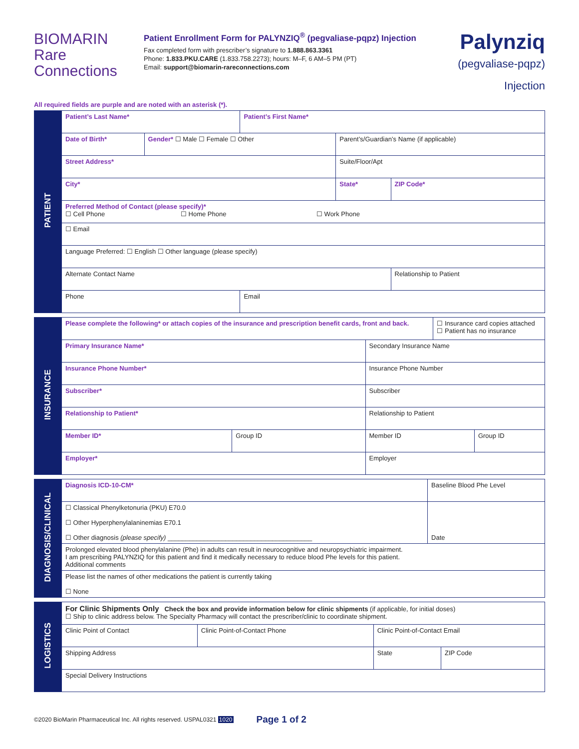BIOMARIN
Rare
Connections
Patient Enrollment Form for PALYNZIQ<sup>®</sup> (pegvaliase-pqpz) Injection
Fax completed form with prescriber’s signature to 1.888.863.3361
Phone: 1.833.PKU.CARE (1.833.758.2273); hours: M–F, 6 AM–5 PM (PT)
Email: support@biomarin-rareconnections.com
Palynziq
(pegvaliase-pqpz) Injection
All required fields are purple and are noted with an asterisk (*).
| PATIENT | Patient’s Last Name* | | Patient’s First Name* | | |
| | Date of Birth* | Gender* ☐ Male ☐ Female ☐ Other | | Parent’s/Guardian’s Name (if applicable) | |
| | Street Address* | | | Suite/Floor/Apt | |
| | City* | | | State* | ZIP Code* |
| | Preferred Method of Contact (please specify)* ☐ Cell Phone ☐ Home Phone ☐ Work Phone | | | | |
| | ☐ Email | | | | |
| | Language Preferred: ☐ English ☐ Other language (please specify) | | | | |
| | Alternate Contact Name | | | | Relationship to Patient |
| | Phone | | Email | | |
| INSURANCE | Please complete the following* or attach copies of the insurance and prescription benefit cards, front and back. | | | ☐ Insurance card copies attached ☐ Patient has no insurance | |
| | Primary Insurance Name* | | Secondary Insurance Name | | |
| | Insurance Phone Number* | | Insurance Phone Number | | |
| | Subscriber* | | Subscriber | | |
| | Relationship to Patient* | | Relationship to Patient | | |
| | Member ID* | Group ID | Member ID | | Group ID |
| | Employer* | | Employer | | |
| DIAGNOSIS/CLINICAL | Diagnosis ICD-10-CM* | Baseline Blood Phe Level |
| | ☐ Classical Phenylketonuria (PKU) E70.0 ☐ Other Hyperphenylalaninemias E70.1 ☐ Other diagnosis (please specify) ________________________________________ | Date |
| | Prolonged elevated blood phenylalanine (Phe) in adults can result in neurocognitive and neuropsychiatric impairment. I am prescribing PALYNZIQ for this patient and find it medically necessary to reduce blood Phe levels for this patient. Additional comments | |
| | Please list the names of other medications the patient is currently taking ☐ None | |
| LOGISTICS | For Clinic Shipments Only Check the box and provide information below for clinic shipments (if applicable, for initial doses) ☐ Ship to clinic address below. The Specialty Pharmacy will contact the prescriber/clinic to coordinate shipment. | | | | |
| | Clinic Point of Contact | Clinic Point-of-Contact Phone | Clinic Point-of-Contact Email | | |
| | Shipping Address | | | State | ZIP Code |
| | Special Delivery Instructions | | | | |
©2020 BioMarin Pharmaceutical Inc. All rights reserved. USPAL0321 1020 Page 1 of 2